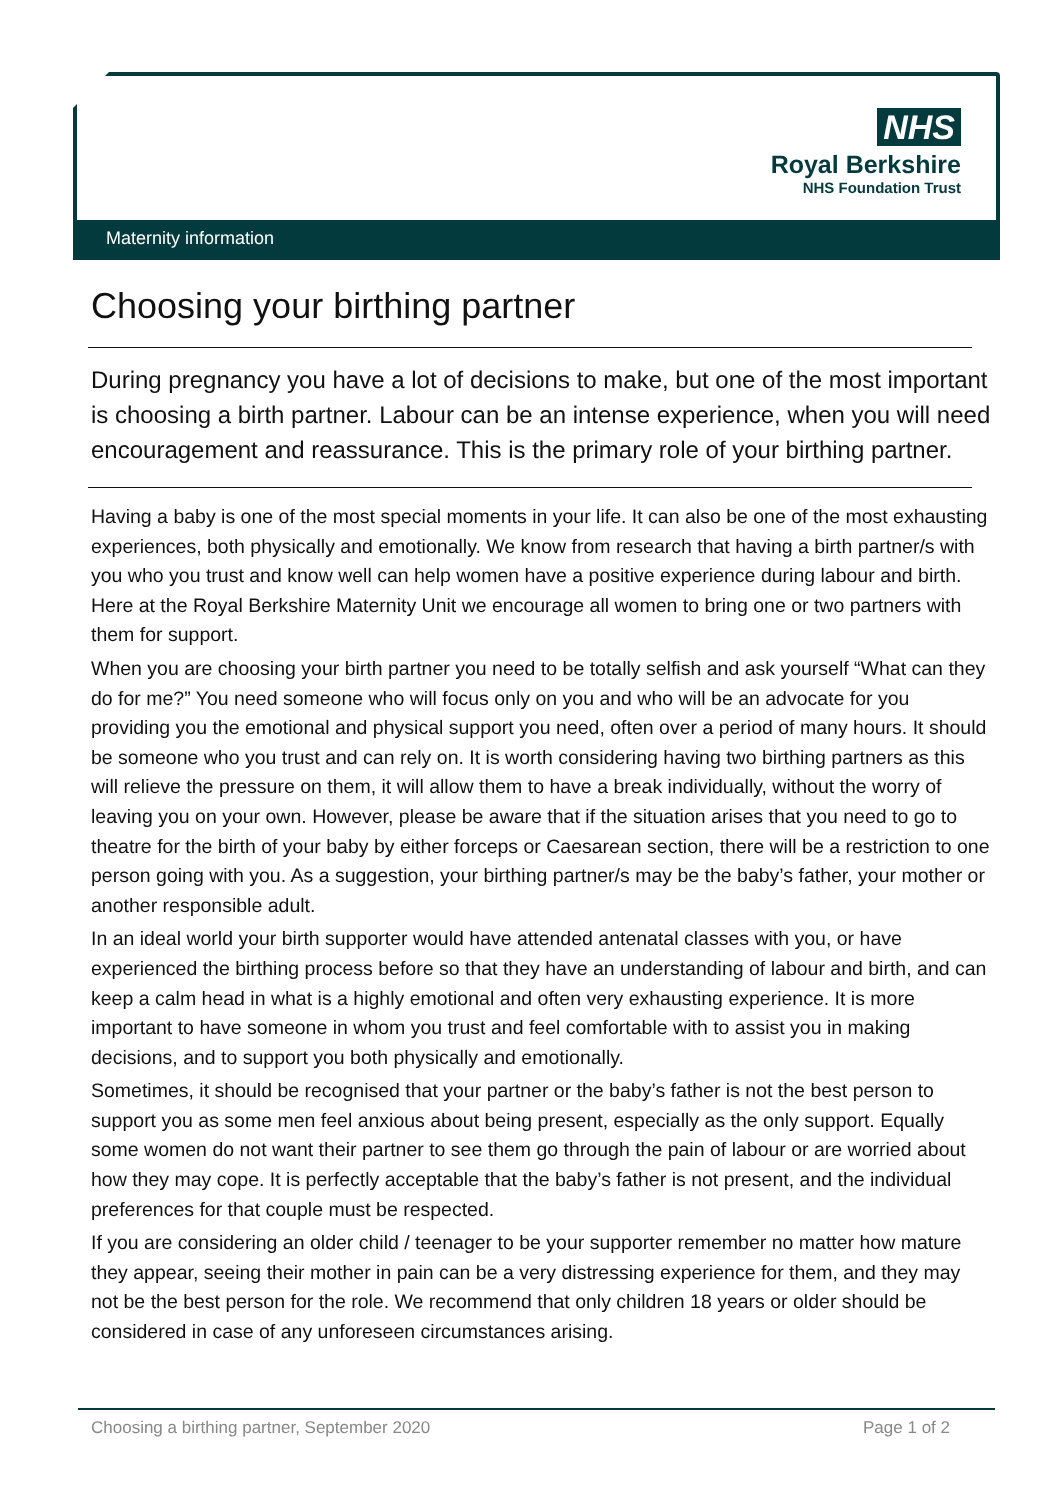NHS
Royal Berkshire
NHS Foundation Trust
Maternity information
Choosing your birthing partner
During pregnancy you have a lot of decisions to make, but one of the most important is choosing a birth partner. Labour can be an intense experience, when you will need encouragement and reassurance. This is the primary role of your birthing partner.
Having a baby is one of the most special moments in your life. It can also be one of the most exhausting experiences, both physically and emotionally. We know from research that having a birth partner/s with you who you trust and know well can help women have a positive experience during labour and birth. Here at the Royal Berkshire Maternity Unit we encourage all women to bring one or two partners with them for support.
When you are choosing your birth partner you need to be totally selfish and ask yourself “What can they do for me?” You need someone who will focus only on you and who will be an advocate for you providing you the emotional and physical support you need, often over a period of many hours. It should be someone who you trust and can rely on. It is worth considering having two birthing partners as this will relieve the pressure on them, it will allow them to have a break individually, without the worry of leaving you on your own. However, please be aware that if the situation arises that you need to go to theatre for the birth of your baby by either forceps or Caesarean section, there will be a restriction to one person going with you. As a suggestion, your birthing partner/s may be the baby’s father, your mother or another responsible adult.
In an ideal world your birth supporter would have attended antenatal classes with you, or have experienced the birthing process before so that they have an understanding of labour and birth, and can keep a calm head in what is a highly emotional and often very exhausting experience. It is more important to have someone in whom you trust and feel comfortable with to assist you in making decisions, and to support you both physically and emotionally.
Sometimes, it should be recognised that your partner or the baby’s father is not the best person to support you as some men feel anxious about being present, especially as the only support. Equally some women do not want their partner to see them go through the pain of labour or are worried about how they may cope. It is perfectly acceptable that the baby’s father is not present, and the individual preferences for that couple must be respected.
If you are considering an older child / teenager to be your supporter remember no matter how mature they appear, seeing their mother in pain can be a very distressing experience for them, and they may not be the best person for the role. We recommend that only children 18 years or older should be considered in case of any unforeseen circumstances arising.
Choosing a birthing partner, September 2020 Page 1 of 2